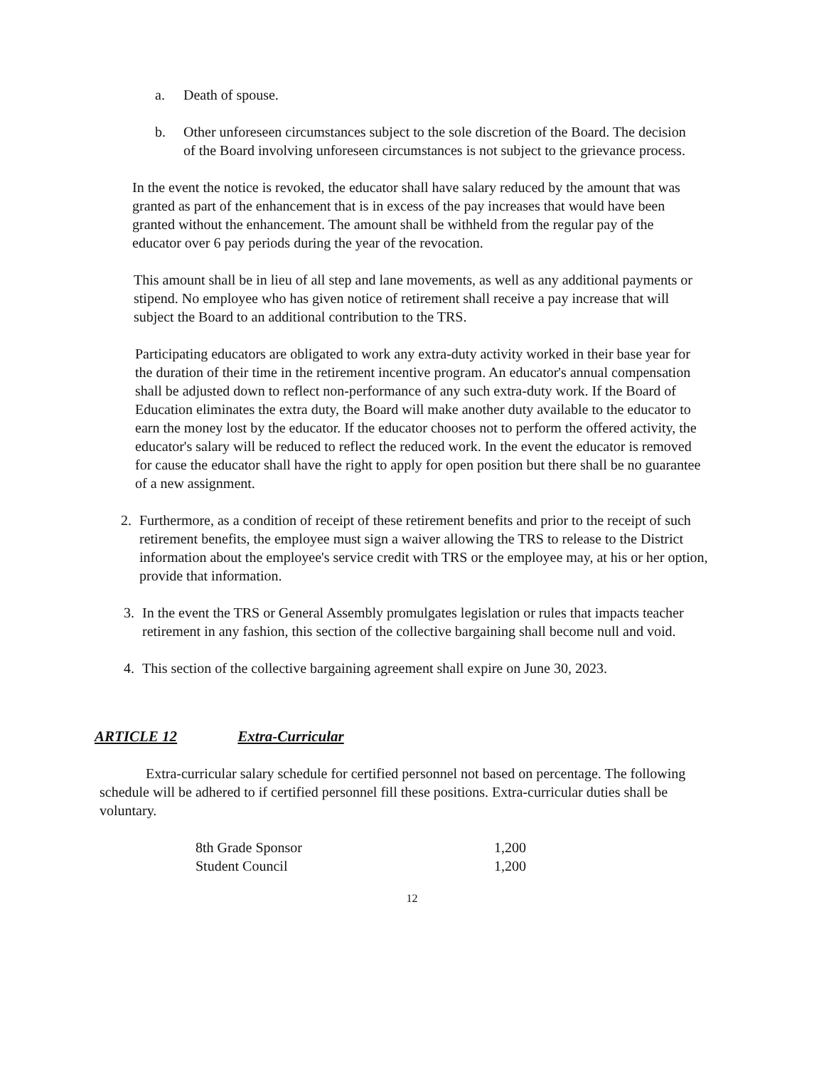a. Death of spouse.
b. Other unforeseen circumstances subject to the sole discretion of the Board. The decision of the Board involving unforeseen circumstances is not subject to the grievance process.
In the event the notice is revoked, the educator shall have salary reduced by the amount that was granted as part of the enhancement that is in excess of the pay increases that would have been granted without the enhancement. The amount shall be withheld from the regular pay of the educator over 6 pay periods during the year of the revocation.
This amount shall be in lieu of all step and lane movements, as well as any additional payments or stipend. No employee who has given notice of retirement shall receive a pay increase that will subject the Board to an additional contribution to the TRS.
Participating educators are obligated to work any extra-duty activity worked in their base year for the duration of their time in the retirement incentive program. An educator's annual compensation shall be adjusted down to reflect non-performance of any such extra-duty work. If the Board of Education eliminates the extra duty, the Board will make another duty available to the educator to earn the money lost by the educator. If the educator chooses not to perform the offered activity, the educator's salary will be reduced to reflect the reduced work. In the event the educator is removed for cause the educator shall have the right to apply for open position but there shall be no guarantee of a new assignment.
2. Furthermore, as a condition of receipt of these retirement benefits and prior to the receipt of such retirement benefits, the employee must sign a waiver allowing the TRS to release to the District information about the employee's service credit with TRS or the employee may, at his or her option, provide that information.
3. In the event the TRS or General Assembly promulgates legislation or rules that impacts teacher retirement in any fashion, this section of the collective bargaining shall become null and void.
4. This section of the collective bargaining agreement shall expire on June 30, 2023.
ARTICLE 12 Extra-Curricular
Extra-curricular salary schedule for certified personnel not based on percentage. The following schedule will be adhered to if certified personnel fill these positions. Extra-curricular duties shall be voluntary.
| 8th Grade Sponsor | 1,200 |
| Student Council | 1,200 |
12